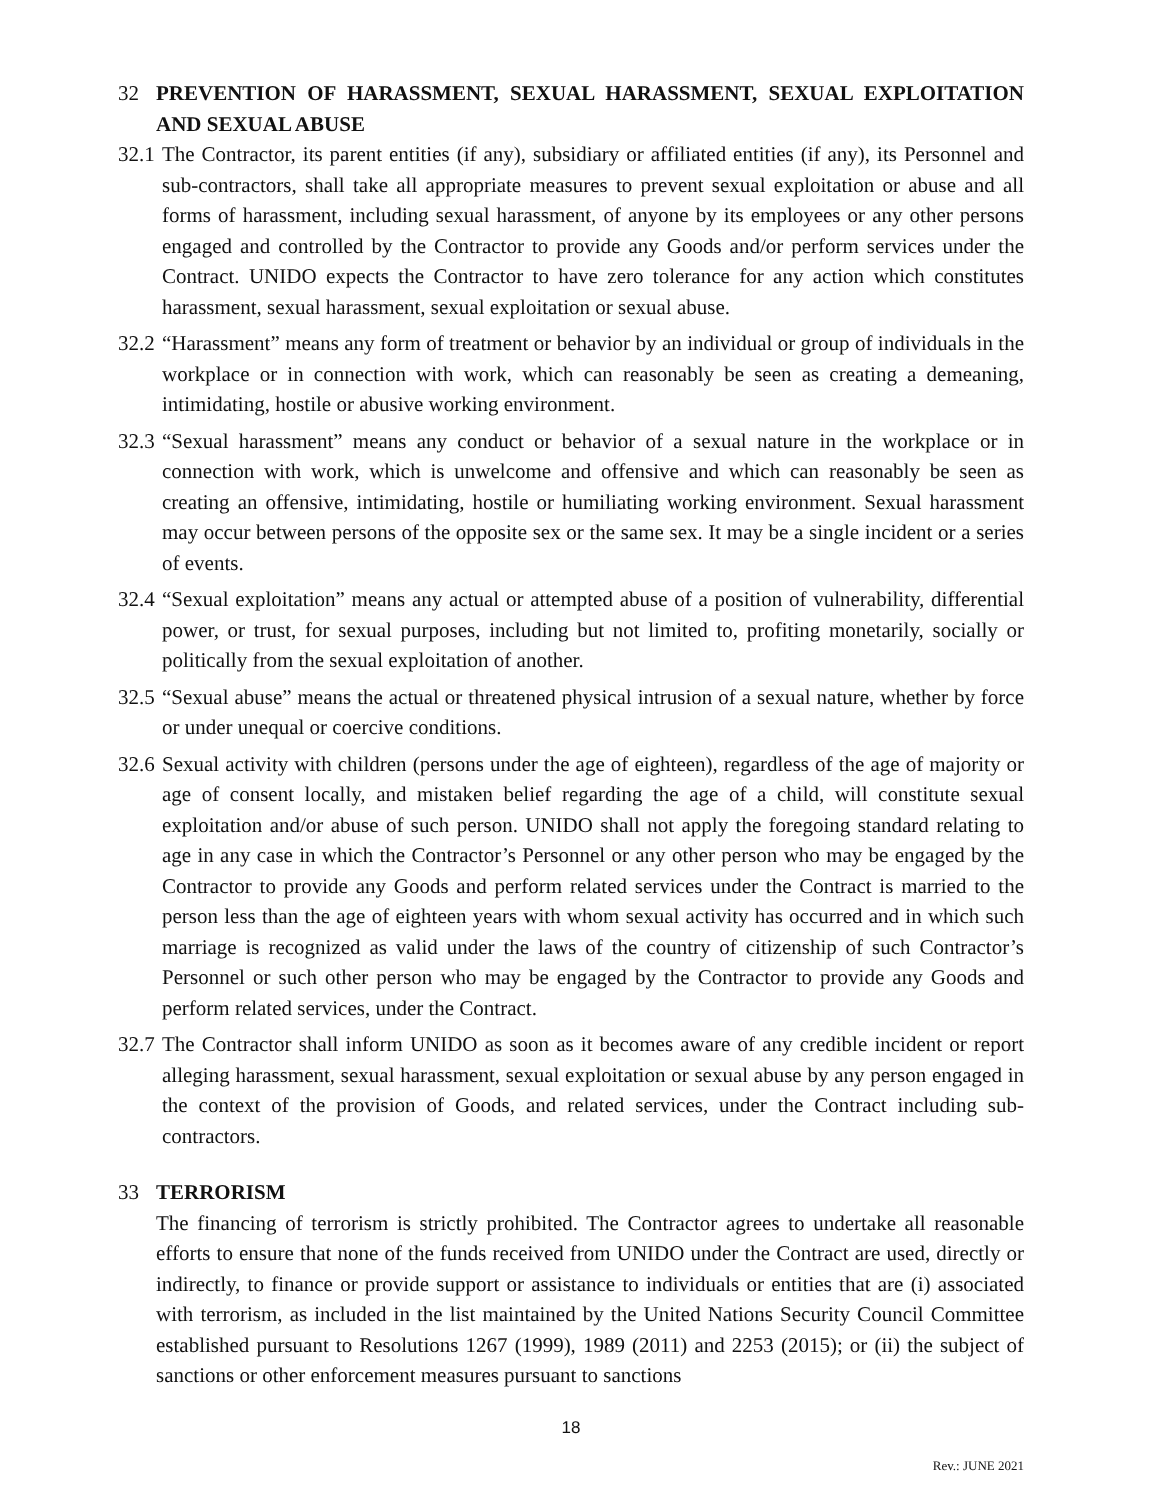32 PREVENTION OF HARASSMENT, SEXUAL HARASSMENT, SEXUAL EXPLOITATION AND SEXUAL ABUSE
32.1 The Contractor, its parent entities (if any), subsidiary or affiliated entities (if any), its Personnel and sub-contractors, shall take all appropriate measures to prevent sexual exploitation or abuse and all forms of harassment, including sexual harassment, of anyone by its employees or any other persons engaged and controlled by the Contractor to provide any Goods and/or perform services under the Contract. UNIDO expects the Contractor to have zero tolerance for any action which constitutes harassment, sexual harassment, sexual exploitation or sexual abuse.
32.2 “Harassment” means any form of treatment or behavior by an individual or group of individuals in the workplace or in connection with work, which can reasonably be seen as creating a demeaning, intimidating, hostile or abusive working environment.
32.3 “Sexual harassment” means any conduct or behavior of a sexual nature in the workplace or in connection with work, which is unwelcome and offensive and which can reasonably be seen as creating an offensive, intimidating, hostile or humiliating working environment. Sexual harassment may occur between persons of the opposite sex or the same sex. It may be a single incident or a series of events.
32.4 “Sexual exploitation” means any actual or attempted abuse of a position of vulnerability, differential power, or trust, for sexual purposes, including but not limited to, profiting monetarily, socially or politically from the sexual exploitation of another.
32.5 “Sexual abuse” means the actual or threatened physical intrusion of a sexual nature, whether by force or under unequal or coercive conditions.
32.6 Sexual activity with children (persons under the age of eighteen), regardless of the age of majority or age of consent locally, and mistaken belief regarding the age of a child, will constitute sexual exploitation and/or abuse of such person. UNIDO shall not apply the foregoing standard relating to age in any case in which the Contractor’s Personnel or any other person who may be engaged by the Contractor to provide any Goods and perform related services under the Contract is married to the person less than the age of eighteen years with whom sexual activity has occurred and in which such marriage is recognized as valid under the laws of the country of citizenship of such Contractor’s Personnel or such other person who may be engaged by the Contractor to provide any Goods and perform related services, under the Contract.
32.7 The Contractor shall inform UNIDO as soon as it becomes aware of any credible incident or report alleging harassment, sexual harassment, sexual exploitation or sexual abuse by any person engaged in the context of the provision of Goods, and related services, under the Contract including sub-contractors.
33 TERRORISM
The financing of terrorism is strictly prohibited. The Contractor agrees to undertake all reasonable efforts to ensure that none of the funds received from UNIDO under the Contract are used, directly or indirectly, to finance or provide support or assistance to individuals or entities that are (i) associated with terrorism, as included in the list maintained by the United Nations Security Council Committee established pursuant to Resolutions 1267 (1999), 1989 (2011) and 2253 (2015); or (ii) the subject of sanctions or other enforcement measures pursuant to sanctions
18
Rev.: JUNE 2021